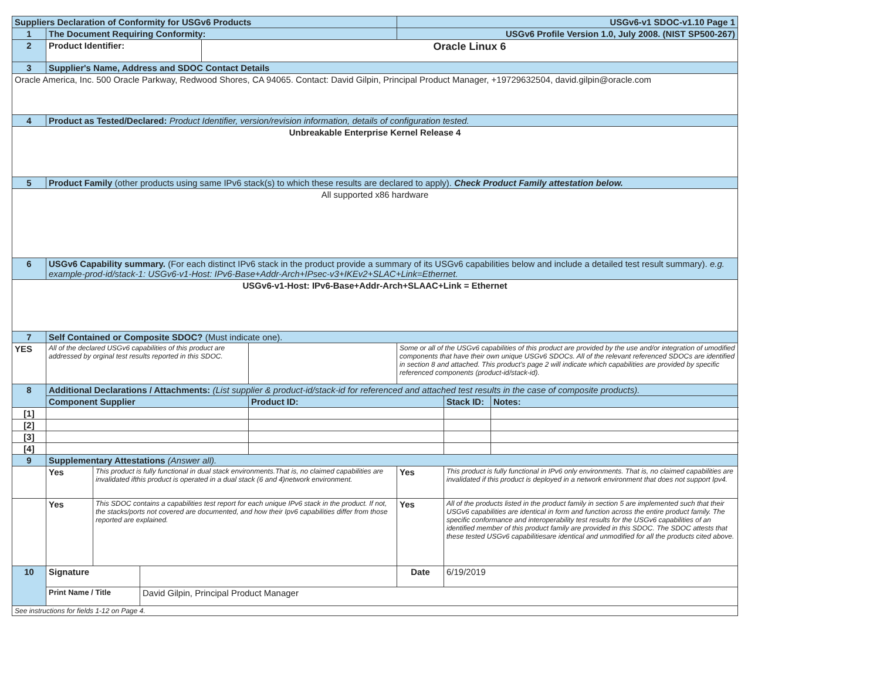| Suppliers Declaration of Conformity for USGv6 Products | | | | | | USGv6-v1 SDOC-v1.10 Page 1 | | |
| 1 | The Document Requiring Conformity: | | | | | USGv6 Profile Version 1.0, July 2008. (NIST SP500-267) | | |
| 2 | Product Identifier: | | | Oracle Linux 6 | | | | |
| 3 | Supplier's Name, Address and SDOC Contact Details | | | | | | | |
| Oracle America, Inc. 500 Oracle Parkway, Redwood Shores, CA 94065. Contact: David Gilpin, Principal Product Manager, +19729632504, david.gilpin@oracle.com | | | | | | | | |
| 4 | Product as Tested/Declared: Product Identifier, version/revision information, details of configuration tested. | | | | | | | |
| Unbreakable Enterprise Kernel Release 4 | | | | | | | | |
| 5 | Product Family (other products using same IPv6 stack(s) to which these results are declared to apply). Check Product Family attestation below. | | | | | | | |
| All supported x86 hardware | | | | | | | | |
| 6 | USGv6 Capability summary. (For each distinct IPv6 stack in the product provide a summary of its USGv6 capabilities below and include a detailed test result summary). e.g. example-prod-id/stack-1: USGv6-v1-Host: IPv6-Base+Addr-Arch+IPsec-v3+IKEv2+SLAC+Link=Ethernet. | | | | | | | |
| USGv6-v1-Host: IPv6-Base+Addr-Arch+SLAAC+Link = Ethernet | | | | | | | | |
| 7 | Self Contained or Composite SDOC? (Must indicate one). | | | | | | | |
| YES | All of the declared USGv6 capabilities of this product are addressed by orginal test results reported in this SDOC. | | | | | Some or all of the USGv6 capabilities of this product are provided by the use and/or integration of umodified components that have their own unique USGv6 SDOCs. All of the relevant referenced SDOCs are identified in section 8 and attached. This product's page 2 will indicate which capabilities are provided by specific referenced components (product-id/stack-id). | | |
| 8 | Additional Declarations / Attachments: (List supplier & product-id/stack-id for referenced and attached test results in the case of composite products). | | | | | | | |
| | Component Supplier | | | | Product ID: | | Stack ID: | Notes: |
| [1] | | | | | | | | |
| [2] | | | | | | | | |
| [3] | | | | | | | | |
| [4] | | | | | | | | |
| 9 | Supplementary Attestations (Answer all). | | | | | | | |
| | Yes | This product is fully functional in dual stack environments.That is, no claimed capabilities are invalidated ifthis product is operated in a dual stack (6 and 4)network environment. | | | | Yes | This product is fully functional in IPv6 only environments. That is, no claimed capabilities are invalidated if this product is deployed in a network environment that does not support Ipv4. | |
| | Yes | This SDOC contains a capabilities test report for each unique IPv6 stack in the product. If not, the stacks/ports not covered are documented, and how their Ipv6 capabilities differ from those reported are explained. | | | | Yes | All of the products listed in the product family in section 5 are implemented such that their USGv6 capabilities are identical in form and function across the entire product family. The specific conformance and interoperability test results for the USGv6 capabilities of an identified member of this product family are provided in this SDOC. The SDOC attests that these tested USGv6 capabilitiesare identical and unmodified for all the products cited above. | |
| 10 | Signature | | | | | Date | 6/19/2019 | |
| | Print Name / Title | | David Gilpin, Principal Product Manager | | | | | |
| See instructions for fields 1-12 on Page 4. | | | | | | | | |